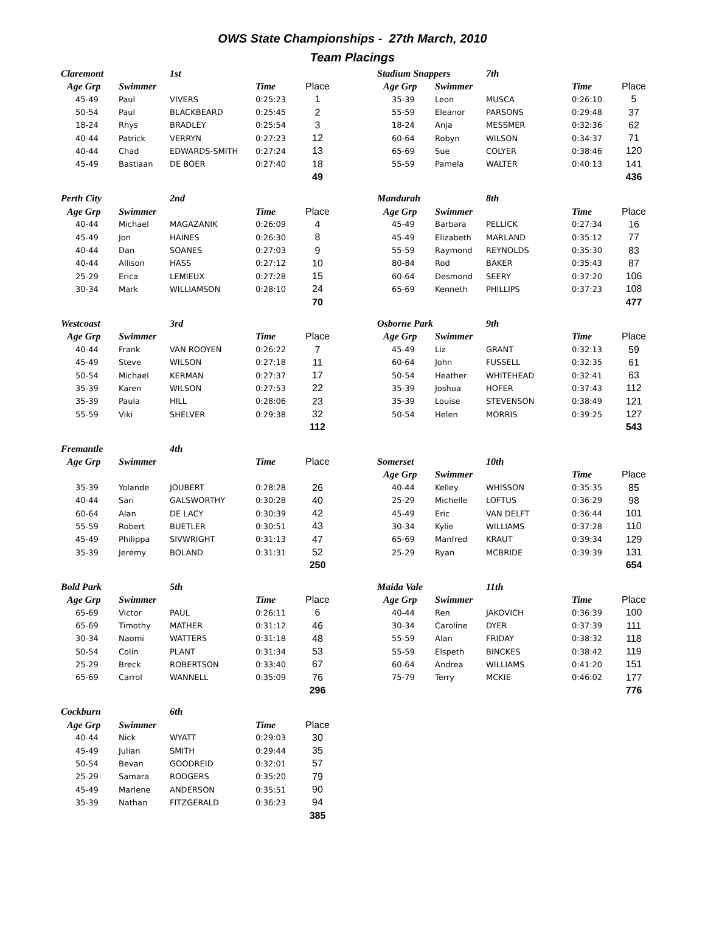OWS State Championships - 27th March, 2010
Team Placings
| Claremont | | 1st | | |
| --- | --- | --- | --- | --- |
| Age Grp | Swimmer | | Time | Place |
| 45-49 | Paul | VIVERS | 0:25:23 | 1 |
| 50-54 | Paul | BLACKBEARD | 0:25:45 | 2 |
| 18-24 | Rhys | BRADLEY | 0:25:54 | 3 |
| 40-44 | Patrick | VERRYN | 0:27:23 | 12 |
| 40-44 | Chad | EDWARDS-SMITH | 0:27:24 | 13 |
| 45-49 | Bastiaan | DE BOER | 0:27:40 | 18 |
| | | | | 49 |
| Perth City | | 2nd | | |
| --- | --- | --- | --- | --- |
| Age Grp | Swimmer | | Time | Place |
| 40-44 | Michael | MAGAZANIK | 0:26:09 | 4 |
| 45-49 | Jon | HAINES | 0:26:30 | 8 |
| 40-44 | Dan | SOANES | 0:27:03 | 9 |
| 40-44 | Allison | HASS | 0:27:12 | 10 |
| 25-29 | Erica | LEMIEUX | 0:27:28 | 15 |
| 30-34 | Mark | WILLIAMSON | 0:28:10 | 24 |
| | | | | 70 |
| Westcoast | | 3rd | | |
| --- | --- | --- | --- | --- |
| Age Grp | Swimmer | | Time | Place |
| 40-44 | Frank | VAN ROOYEN | 0:26:22 | 7 |
| 45-49 | Steve | WILSON | 0:27:18 | 11 |
| 50-54 | Michael | KERMAN | 0:27:37 | 17 |
| 35-39 | Karen | WILSON | 0:27:53 | 22 |
| 35-39 | Paula | HILL | 0:28:06 | 23 |
| 55-59 | Viki | SHELVER | 0:29:38 | 32 |
| | | | | 112 |
| Fremantle | | 4th | | |
| --- | --- | --- | --- | --- |
| Age Grp | Swimmer | | Time | Place |
| 35-39 | Yolande | JOUBERT | 0:28:28 | 26 |
| 40-44 | Sari | GALSWORTHY | 0:30:28 | 40 |
| 60-64 | Alan | DE LACY | 0:30:39 | 42 |
| 55-59 | Robert | BUETLER | 0:30:51 | 43 |
| 45-49 | Philippa | SIVWRIGHT | 0:31:13 | 47 |
| 35-39 | Jeremy | BOLAND | 0:31:31 | 52 |
| | | | | 250 |
| Bold Park | | 5th | | |
| --- | --- | --- | --- | --- |
| Age Grp | Swimmer | | Time | Place |
| 65-69 | Victor | PAUL | 0:26:11 | 6 |
| 65-69 | Timothy | MATHER | 0:31:12 | 46 |
| 30-34 | Naomi | WATTERS | 0:31:18 | 48 |
| 50-54 | Colin | PLANT | 0:31:34 | 53 |
| 25-29 | Breck | ROBERTSON | 0:33:40 | 67 |
| 65-69 | Carrol | WANNELL | 0:35:09 | 76 |
| | | | | 296 |
| Cockburn | | 6th | | |
| --- | --- | --- | --- | --- |
| Age Grp | Swimmer | | Time | Place |
| 40-44 | Nick | WYATT | 0:29:03 | 30 |
| 45-49 | Julian | SMITH | 0:29:44 | 35 |
| 50-54 | Bevan | GOODREID | 0:32:01 | 57 |
| 25-29 | Samara | RODGERS | 0:35:20 | 79 |
| 45-49 | Marlene | ANDERSON | 0:35:51 | 90 |
| 35-39 | Nathan | FITZGERALD | 0:36:23 | 94 |
| | | | | 385 |
| Stadium Snappers | | 7th | | |
| --- | --- | --- | --- | --- |
| Age Grp | Swimmer | | Time | Place |
| 35-39 | Leon | MUSCA | 0:26:10 | 5 |
| 55-59 | Eleanor | PARSONS | 0:29:48 | 37 |
| 18-24 | Anja | MESSMER | 0:32:36 | 62 |
| 60-64 | Robyn | WILSON | 0:34:37 | 71 |
| 65-69 | Sue | COLYER | 0:38:46 | 120 |
| 55-59 | Pamela | WALTER | 0:40:13 | 141 |
| | | | | 436 |
| Mandurah | | 8th | | |
| --- | --- | --- | --- | --- |
| Age Grp | Swimmer | | Time | Place |
| 45-49 | Barbara | PELLICK | 0:27:34 | 16 |
| 45-49 | Elizabeth | MARLAND | 0:35:12 | 77 |
| 55-59 | Raymond | REYNOLDS | 0:35:30 | 83 |
| 80-84 | Rod | BAKER | 0:35:43 | 87 |
| 60-64 | Desmond | SEERY | 0:37:20 | 106 |
| 65-69 | Kenneth | PHILLIPS | 0:37:23 | 108 |
| | | | | 477 |
| Osborne Park | | 9th | | |
| --- | --- | --- | --- | --- |
| Age Grp | Swimmer | | Time | Place |
| 45-49 | Liz | GRANT | 0:32:13 | 59 |
| 60-64 | John | FUSSELL | 0:32:35 | 61 |
| 50-54 | Heather | WHITEHEAD | 0:32:41 | 63 |
| 35-39 | Joshua | HOFER | 0:37:43 | 112 |
| 35-39 | Louise | STEVENSON | 0:38:49 | 121 |
| 50-54 | Helen | MORRIS | 0:39:25 | 127 |
| | | | | 543 |
| Somerset | | 10th | | |
| --- | --- | --- | --- | --- |
| Age Grp | Swimmer | | Time | Place |
| 40-44 | Kelley | WHISSON | 0:35:35 | 85 |
| 25-29 | Michelle | LOFTUS | 0:36:29 | 98 |
| 45-49 | Eric | VAN DELFT | 0:36:44 | 101 |
| 30-34 | Kylie | WILLIAMS | 0:37:28 | 110 |
| 65-69 | Manfred | KRAUT | 0:39:34 | 129 |
| 25-29 | Ryan | MCBRIDE | 0:39:39 | 131 |
| | | | | 654 |
| Maida Vale | | 11th | | |
| --- | --- | --- | --- | --- |
| Age Grp | Swimmer | | Time | Place |
| 40-44 | Ren | JAKOVICH | 0:36:39 | 100 |
| 30-34 | Caroline | DYER | 0:37:39 | 111 |
| 55-59 | Alan | FRIDAY | 0:38:32 | 118 |
| 55-59 | Elspeth | BINCKES | 0:38:42 | 119 |
| 60-64 | Andrea | WILLIAMS | 0:41:20 | 151 |
| 75-79 | Terry | MCKIE | 0:46:02 | 177 |
| | | | | 776 |